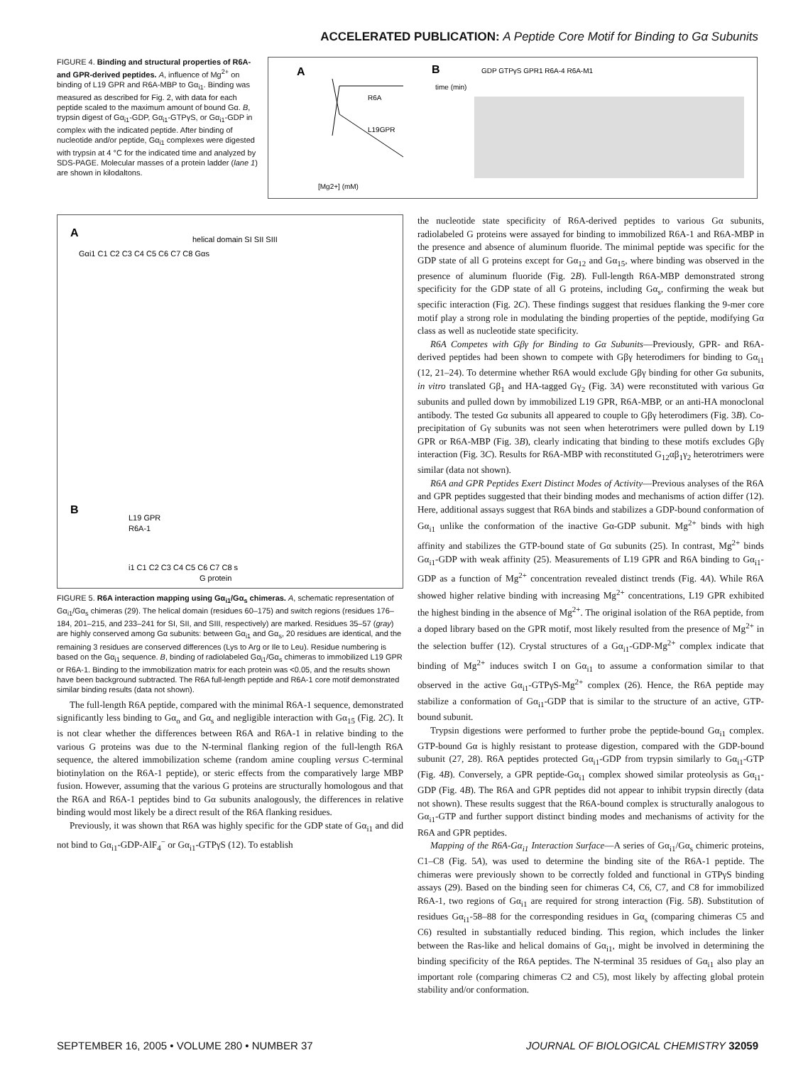ACCELERATED PUBLICATION: A Peptide Core Motif for Binding to Gα Subunits
FIGURE 4. Binding and structural properties of R6A- and GPR-derived peptides. A, influence of Mg<sup>2+</sup> on binding of L19 GPR and R6A-MBP to Gα<sub>i1</sub>. Binding was measured as described for Fig. 2, with data for each peptide scaled to the maximum amount of bound Gα. B, trypsin digest of Gα<sub>i1</sub>-GDP, Gα<sub>i1</sub>-GTPγS, or Gα<sub>i1</sub>-GDP in complex with the indicated peptide. After binding of nucleotide and/or peptide, Gα<sub>i1</sub> complexes were digested with trypsin at 4 °C for the indicated time and analyzed by SDS-PAGE. Molecular masses of a protein ladder (lane 1) are shown in kilodaltons.
A
B
R6A
L19GPR
[Mg2+] (mM)
GDP GTPγS GPR1 R6A-4 R6A-M1
time (min)
A
helical domain SI SII SIII
Gαi1 C1 C2 C3 C4 C5 C6 C7 C8 Gαs
B
L19 GPR
R6A-1
G protein
i1 C1 C2 C3 C4 C5 C6 C7 C8 s
FIGURE 5. R6A interaction mapping using Gα<sub>i1</sub>/Gα<sub>s</sub> chimeras. A, schematic representation of Gα<sub>i1</sub>/Gα<sub>s</sub> chimeras (29). The helical domain (residues 60–175) and switch regions (residues 176–184, 201–215, and 233–241 for SI, SII, and SIII, respectively) are marked. Residues 35–57 (gray) are highly conserved among Gα subunits: between Gα<sub>i1</sub> and Gα<sub>s</sub>, 20 residues are identical, and the remaining 3 residues are conserved differences (Lys to Arg or Ile to Leu). Residue numbering is based on the Gα<sub>i1</sub> sequence. B, binding of radiolabeled Gα<sub>i1</sub>/Gα<sub>s</sub> chimeras to immobilized L19 GPR or R6A-1. Binding to the immobilization matrix for each protein was <0.05, and the results shown have been background subtracted. The R6A full-length peptide and R6A-1 core motif demonstrated similar binding results (data not shown).
The full-length R6A peptide, compared with the minimal R6A-1 sequence, demonstrated significantly less binding to Gα<sub>o</sub> and Gα<sub>s</sub> and negligible interaction with Gα<sub>15</sub> (Fig. 2C). It is not clear whether the differences between R6A and R6A-1 in relative binding to the various G proteins was due to the N-terminal flanking region of the full-length R6A sequence, the altered immobilization scheme (random amine coupling versus C-terminal biotinylation on the R6A-1 peptide), or steric effects from the comparatively large MBP fusion. However, assuming that the various G proteins are structurally homologous and that the R6A and R6A-1 peptides bind to Gα subunits analogously, the differences in relative binding would most likely be a direct result of the R6A flanking residues.
Previously, it was shown that R6A was highly specific for the GDP state of Gα<sub>i1</sub> and did not bind to Gα<sub>i1</sub>-GDP-AlF<sub>4</sub><sup>−</sup> or Gα<sub>i1</sub>-GTPγS (12). To establish
the nucleotide state specificity of R6A-derived peptides to various Gα subunits, radiolabeled G proteins were assayed for binding to immobilized R6A-1 and R6A-MBP in the presence and absence of aluminum fluoride. The minimal peptide was specific for the GDP state of all G proteins except for Gα<sub>12</sub> and Gα<sub>15</sub>, where binding was observed in the presence of aluminum fluoride (Fig. 2B). Full-length R6A-MBP demonstrated strong specificity for the GDP state of all G proteins, including Gα<sub>s</sub>, confirming the weak but specific interaction (Fig. 2C). These findings suggest that residues flanking the 9-mer core motif play a strong role in modulating the binding properties of the peptide, modifying Gα class as well as nucleotide state specificity.
R6A Competes with Gβγ for Binding to Gα Subunits—Previously, GPR- and R6A-derived peptides had been shown to compete with Gβγ heterodimers for binding to Gα<sub>i1</sub> (12, 21–24). To determine whether R6A would exclude Gβγ binding for other Gα subunits, in vitro translated Gβ<sub>1</sub> and HA-tagged Gγ<sub>2</sub> (Fig. 3A) were reconstituted with various Gα subunits and pulled down by immobilized L19 GPR, R6A-MBP, or an anti-HA monoclonal antibody. The tested Gα subunits all appeared to couple to Gβγ heterodimers (Fig. 3B). Co-precipitation of Gγ subunits was not seen when heterotrimers were pulled down by L19 GPR or R6A-MBP (Fig. 3B), clearly indicating that binding to these motifs excludes Gβγ interaction (Fig. 3C). Results for R6A-MBP with reconstituted G<sub>12</sub>αβ<sub>1</sub>γ<sub>2</sub> heterotrimers were similar (data not shown).
R6A and GPR Peptides Exert Distinct Modes of Activity—Previous analyses of the R6A and GPR peptides suggested that their binding modes and mechanisms of action differ (12). Here, additional assays suggest that R6A binds and stabilizes a GDP-bound conformation of Gα<sub>i1</sub> unlike the conformation of the inactive Gα-GDP subunit. Mg<sup>2+</sup> binds with high affinity and stabilizes the GTP-bound state of Gα subunits (25). In contrast, Mg<sup>2+</sup> binds Gα<sub>i1</sub>-GDP with weak affinity (25). Measurements of L19 GPR and R6A binding to Gα<sub>i1</sub>-GDP as a function of Mg<sup>2+</sup> concentration revealed distinct trends (Fig. 4A). While R6A showed higher relative binding with increasing Mg<sup>2+</sup> concentrations, L19 GPR exhibited the highest binding in the absence of Mg<sup>2+</sup>. The original isolation of the R6A peptide, from a doped library based on the GPR motif, most likely resulted from the presence of Mg<sup>2+</sup> in the selection buffer (12). Crystal structures of a Gα<sub>i1</sub>-GDP-Mg<sup>2+</sup> complex indicate that binding of Mg<sup>2+</sup> induces switch I on Gα<sub>i1</sub> to assume a conformation similar to that observed in the active Gα<sub>i1</sub>-GTPγS-Mg<sup>2+</sup> complex (26). Hence, the R6A peptide may stabilize a conformation of Gα<sub>i1</sub>-GDP that is similar to the structure of an active, GTP-bound subunit.
Trypsin digestions were performed to further probe the peptide-bound Gα<sub>i1</sub> complex. GTP-bound Gα is highly resistant to protease digestion, compared with the GDP-bound subunit (27, 28). R6A peptides protected Gα<sub>i1</sub>-GDP from trypsin similarly to Gα<sub>i1</sub>-GTP (Fig. 4B). Conversely, a GPR peptide-Gα<sub>i1</sub> complex showed similar proteolysis as Gα<sub>i1</sub>-GDP (Fig. 4B). The R6A and GPR peptides did not appear to inhibit trypsin directly (data not shown). These results suggest that the R6A-bound complex is structurally analogous to Gα<sub>i1</sub>-GTP and further support distinct binding modes and mechanisms of activity for the R6A and GPR peptides.
Mapping of the R6A-Gα<sub>i1</sub> Interaction Surface—A series of Gα<sub>i1</sub>/Gα<sub>s</sub> chimeric proteins, C1–C8 (Fig. 5A), was used to determine the binding site of the R6A-1 peptide. The chimeras were previously shown to be correctly folded and functional in GTPγS binding assays (29). Based on the binding seen for chimeras C4, C6, C7, and C8 for immobilized R6A-1, two regions of Gα<sub>i1</sub> are required for strong interaction (Fig. 5B). Substitution of residues Gα<sub>i1</sub>-58–88 for the corresponding residues in Gα<sub>s</sub> (comparing chimeras C5 and C6) resulted in substantially reduced binding. This region, which includes the linker between the Ras-like and helical domains of Gα<sub>i1</sub>, might be involved in determining the binding specificity of the R6A peptides. The N-terminal 35 residues of Gα<sub>i1</sub> also play an important role (comparing chimeras C2 and C5), most likely by affecting global protein stability and/or conformation.
SEPTEMBER 16, 2005 • VOLUME 280 • NUMBER 37 JOURNAL OF BIOLOGICAL CHEMISTRY 32059